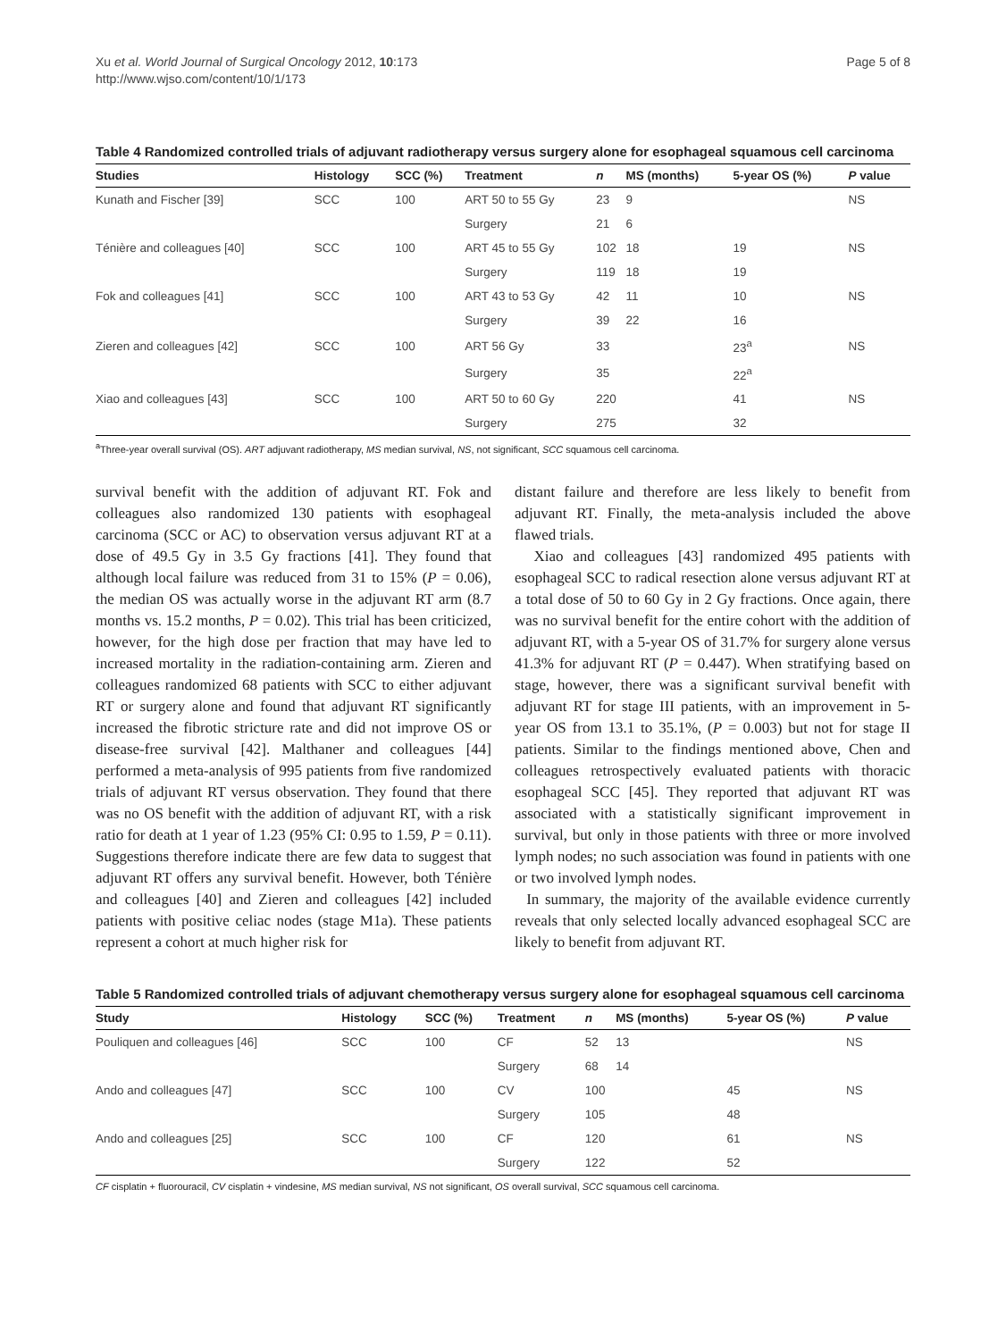Xu et al. World Journal of Surgical Oncology 2012, 10:173
http://www.wjso.com/content/10/1/173
Page 5 of 8
Table 4 Randomized controlled trials of adjuvant radiotherapy versus surgery alone for esophageal squamous cell carcinoma
| Studies | Histology | SCC (%) | Treatment | n | MS (months) | 5-year OS (%) | P value |
| --- | --- | --- | --- | --- | --- | --- | --- |
| Kunath and Fischer [39] | SCC | 100 | ART 50 to 55 Gy | 23 | 9 | | NS |
| | | | Surgery | 21 | 6 | | |
| Ténière and colleagues [40] | SCC | 100 | ART 45 to 55 Gy | 102 | 18 | 19 | NS |
| | | | Surgery | 119 | 18 | 19 | |
| Fok and colleagues [41] | SCC | 100 | ART 43 to 53 Gy | 42 | 11 | 10 | NS |
| | | | Surgery | 39 | 22 | 16 | |
| Zieren and colleagues [42] | SCC | 100 | ART 56 Gy | 33 | | 23<sup>a</sup> | NS |
| | | | Surgery | 35 | | 22<sup>a</sup> | |
| Xiao and colleagues [43] | SCC | 100 | ART 50 to 60 Gy | 220 | | 41 | NS |
| | | | Surgery | 275 | | 32 | |
<sup>a</sup> Three-year overall survival (OS). ART adjuvant radiotherapy, MS median survival, NS, not significant, SCC squamous cell carcinoma.
survival benefit with the addition of adjuvant RT. Fok and colleagues also randomized 130 patients with esophageal carcinoma (SCC or AC) to observation versus adjuvant RT at a dose of 49.5 Gy in 3.5 Gy fractions [41]. They found that although local failure was reduced from 31 to 15% (P = 0.06), the median OS was actually worse in the adjuvant RT arm (8.7 months vs. 15.2 months, P = 0.02). This trial has been criticized, however, for the high dose per fraction that may have led to increased mortality in the radiation-containing arm. Zieren and colleagues randomized 68 patients with SCC to either adjuvant RT or surgery alone and found that adjuvant RT significantly increased the fibrotic stricture rate and did not improve OS or disease-free survival [42]. Malthaner and colleagues [44] performed a meta-analysis of 995 patients from five randomized trials of adjuvant RT versus observation. They found that there was no OS benefit with the addition of adjuvant RT, with a risk ratio for death at 1 year of 1.23 (95% CI: 0.95 to 1.59, P = 0.11). Suggestions therefore indicate there are few data to suggest that adjuvant RT offers any survival benefit. However, both Ténière and colleagues [40] and Zieren and colleagues [42] included patients with positive celiac nodes (stage M1a). These patients represent a cohort at much higher risk for
distant failure and therefore are less likely to benefit from adjuvant RT. Finally, the meta-analysis included the above flawed trials.
Xiao and colleagues [43] randomized 495 patients with esophageal SCC to radical resection alone versus adjuvant RT at a total dose of 50 to 60 Gy in 2 Gy fractions. Once again, there was no survival benefit for the entire cohort with the addition of adjuvant RT, with a 5-year OS of 31.7% for surgery alone versus 41.3% for adjuvant RT (P = 0.447). When stratifying based on stage, however, there was a significant survival benefit with adjuvant RT for stage III patients, with an improvement in 5-year OS from 13.1 to 35.1%, (P = 0.003) but not for stage II patients. Similar to the findings mentioned above, Chen and colleagues retrospectively evaluated patients with thoracic esophageal SCC [45]. They reported that adjuvant RT was associated with a statistically significant improvement in survival, but only in those patients with three or more involved lymph nodes; no such association was found in patients with one or two involved lymph nodes.
In summary, the majority of the available evidence currently reveals that only selected locally advanced esophageal SCC are likely to benefit from adjuvant RT.
Table 5 Randomized controlled trials of adjuvant chemotherapy versus surgery alone for esophageal squamous cell carcinoma
| Study | Histology | SCC (%) | Treatment | n | MS (months) | 5-year OS (%) | P value |
| --- | --- | --- | --- | --- | --- | --- | --- |
| Pouliquen and colleagues [46] | SCC | 100 | CF | 52 | 13 | | NS |
| | | | Surgery | 68 | 14 | | |
| Ando and colleagues [47] | SCC | 100 | CV | 100 | | 45 | NS |
| | | | Surgery | 105 | | 48 | |
| Ando and colleagues [25] | SCC | 100 | CF | 120 | | 61 | NS |
| | | | Surgery | 122 | | 52 | |
CF cisplatin + fluorouracil, CV cisplatin + vindesine, MS median survival, NS not significant, OS overall survival, SCC squamous cell carcinoma.